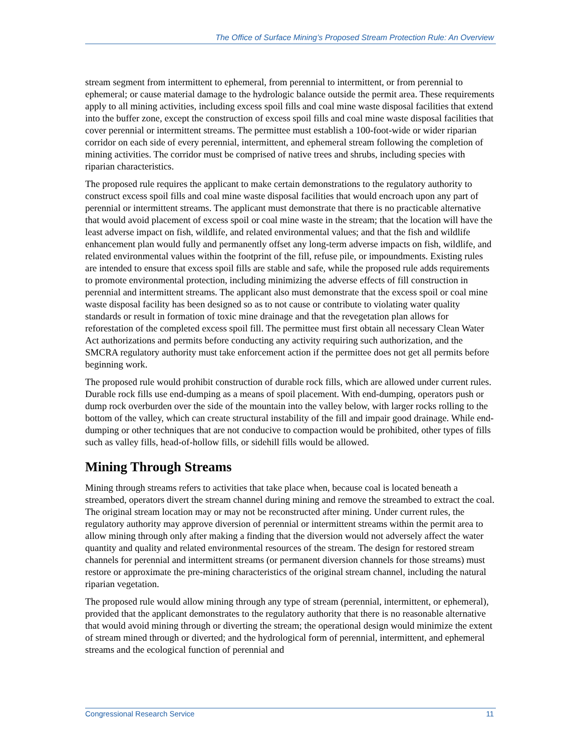The Office of Surface Mining’s Proposed Stream Protection Rule: An Overview
stream segment from intermittent to ephemeral, from perennial to intermittent, or from perennial to ephemeral; or cause material damage to the hydrologic balance outside the permit area. These requirements apply to all mining activities, including excess spoil fills and coal mine waste disposal facilities that extend into the buffer zone, except the construction of excess spoil fills and coal mine waste disposal facilities that cover perennial or intermittent streams. The permittee must establish a 100-foot-wide or wider riparian corridor on each side of every perennial, intermittent, and ephemeral stream following the completion of mining activities. The corridor must be comprised of native trees and shrubs, including species with riparian characteristics.
The proposed rule requires the applicant to make certain demonstrations to the regulatory authority to construct excess spoil fills and coal mine waste disposal facilities that would encroach upon any part of perennial or intermittent streams. The applicant must demonstrate that there is no practicable alternative that would avoid placement of excess spoil or coal mine waste in the stream; that the location will have the least adverse impact on fish, wildlife, and related environmental values; and that the fish and wildlife enhancement plan would fully and permanently offset any long-term adverse impacts on fish, wildlife, and related environmental values within the footprint of the fill, refuse pile, or impoundments. Existing rules are intended to ensure that excess spoil fills are stable and safe, while the proposed rule adds requirements to promote environmental protection, including minimizing the adverse effects of fill construction in perennial and intermittent streams. The applicant also must demonstrate that the excess spoil or coal mine waste disposal facility has been designed so as to not cause or contribute to violating water quality standards or result in formation of toxic mine drainage and that the revegetation plan allows for reforestation of the completed excess spoil fill. The permittee must first obtain all necessary Clean Water Act authorizations and permits before conducting any activity requiring such authorization, and the SMCRA regulatory authority must take enforcement action if the permittee does not get all permits before beginning work.
The proposed rule would prohibit construction of durable rock fills, which are allowed under current rules. Durable rock fills use end-dumping as a means of spoil placement. With end-dumping, operators push or dump rock overburden over the side of the mountain into the valley below, with larger rocks rolling to the bottom of the valley, which can create structural instability of the fill and impair good drainage. While end-dumping or other techniques that are not conducive to compaction would be prohibited, other types of fills such as valley fills, head-of-hollow fills, or sidehill fills would be allowed.
Mining Through Streams
Mining through streams refers to activities that take place when, because coal is located beneath a streambed, operators divert the stream channel during mining and remove the streambed to extract the coal. The original stream location may or may not be reconstructed after mining. Under current rules, the regulatory authority may approve diversion of perennial or intermittent streams within the permit area to allow mining through only after making a finding that the diversion would not adversely affect the water quantity and quality and related environmental resources of the stream. The design for restored stream channels for perennial and intermittent streams (or permanent diversion channels for those streams) must restore or approximate the pre-mining characteristics of the original stream channel, including the natural riparian vegetation.
The proposed rule would allow mining through any type of stream (perennial, intermittent, or ephemeral), provided that the applicant demonstrates to the regulatory authority that there is no reasonable alternative that would avoid mining through or diverting the stream; the operational design would minimize the extent of stream mined through or diverted; and the hydrological form of perennial, intermittent, and ephemeral streams and the ecological function of perennial and
Congressional Research Service 11